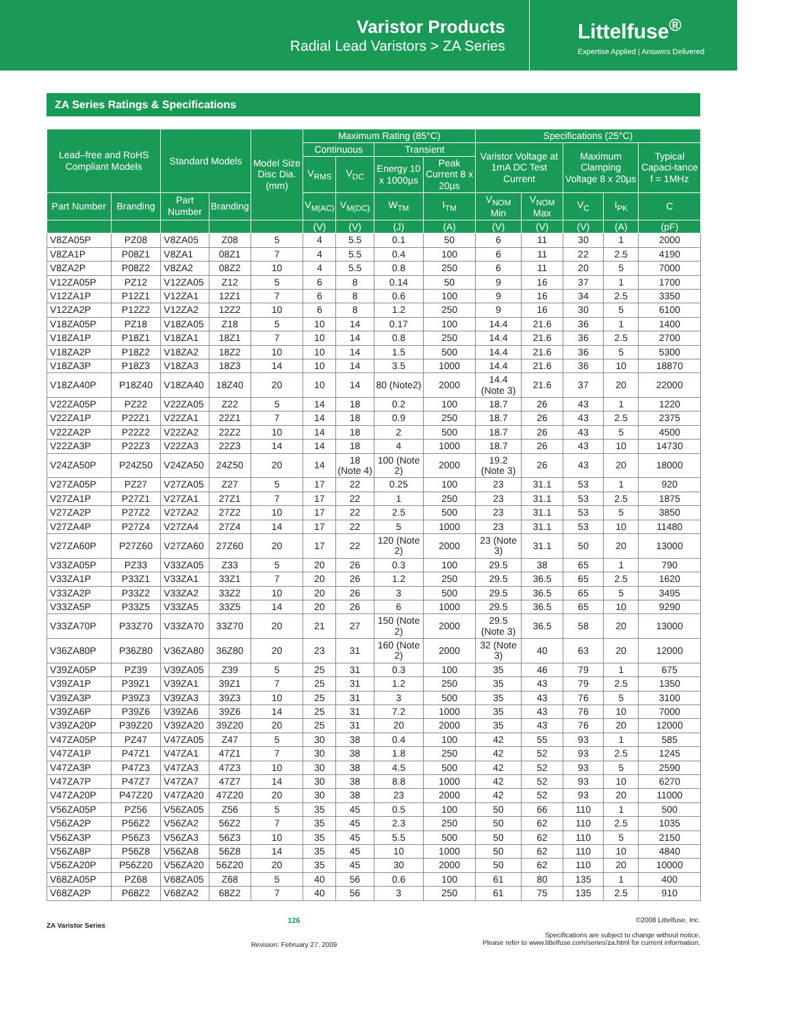Varistor Products
Radial Lead Varistors > ZA Series
Littelfuse<sup>®</sup>
Expertise Applied | Answers Delivered
ZA Series Ratings & Specifications
| Lead–free and RoHS Compliant Models | | Standard Models | | Model Size Disc Dia. (mm) | Maximum Rating (85°C) | | | | Specifications (25°C) | | | | |
| --- | --- | --- | --- | --- | --- | --- | --- | --- | --- | --- | --- | --- | --- |
| | | | | | Continuous | | Transient | | Varistor Voltage at 1mA DC Test Current | | Maximum Clamping Voltage 8 x 20µs | | Typical Capaci-tance f = 1MHz |
| | | | | | V<sub>RMS</sub> | V<sub>DC</sub> | Energy 10 x 1000µs | Peak Current 8 x 20µs | | | | | |
| Part Number | Branding | Part Number | Branding | | V<sub>M(AC)</sub> | V<sub>M(DC)</sub> | W<sub>TM</sub> | I<sub>TM</sub> | V<sub>NOM</sub> Min | V<sub>NOM</sub> Max | V<sub>C</sub> | I<sub>PK</sub> | C |
| | | | | | (V) | (V) | (J) | (A) | (V) | (V) | (V) | (A) | (pF) |
| V8ZA05P | PZ08 | V8ZA05 | Z08 | 5 | 4 | 5.5 | 0.1 | 50 | 6 | 11 | 30 | 1 | 2000 |
| V8ZA1P | P08Z1 | V8ZA1 | 08Z1 | 7 | 4 | 5.5 | 0.4 | 100 | 6 | 11 | 22 | 2.5 | 4190 |
| V8ZA2P | P08Z2 | V8ZA2 | 08Z2 | 10 | 4 | 5.5 | 0.8 | 250 | 6 | 11 | 20 | 5 | 7000 |
| V12ZA05P | PZ12 | V12ZA05 | Z12 | 5 | 6 | 8 | 0.14 | 50 | 9 | 16 | 37 | 1 | 1700 |
| V12ZA1P | P12Z1 | V12ZA1 | 12Z1 | 7 | 6 | 8 | 0.6 | 100 | 9 | 16 | 34 | 2.5 | 3350 |
| V12ZA2P | P12Z2 | V12ZA2 | 12Z2 | 10 | 6 | 8 | 1.2 | 250 | 9 | 16 | 30 | 5 | 6100 |
| V18ZA05P | PZ18 | V18ZA05 | Z18 | 5 | 10 | 14 | 0.17 | 100 | 14.4 | 21.6 | 36 | 1 | 1400 |
| V18ZA1P | P18Z1 | V18ZA1 | 18Z1 | 7 | 10 | 14 | 0.8 | 250 | 14.4 | 21.6 | 36 | 2.5 | 2700 |
| V18ZA2P | P18Z2 | V18ZA2 | 18Z2 | 10 | 10 | 14 | 1.5 | 500 | 14.4 | 21.6 | 36 | 5 | 5300 |
| V18ZA3P | P18Z3 | V18ZA3 | 18Z3 | 14 | 10 | 14 | 3.5 | 1000 | 14.4 | 21.6 | 36 | 10 | 18870 |
| V18ZA40P | P18Z40 | V18ZA40 | 18Z40 | 20 | 10 | 14 | 80 (Note2) | 2000 | 14.4 (Note 3) | 21.6 | 37 | 20 | 22000 |
| V22ZA05P | PZ22 | V22ZA05 | Z22 | 5 | 14 | 18 | 0.2 | 100 | 18.7 | 26 | 43 | 1 | 1220 |
| V22ZA1P | P22Z1 | V22ZA1 | 22Z1 | 7 | 14 | 18 | 0.9 | 250 | 18.7 | 26 | 43 | 2.5 | 2375 |
| V22ZA2P | P22Z2 | V22ZA2 | 22Z2 | 10 | 14 | 18 | 2 | 500 | 18.7 | 26 | 43 | 5 | 4500 |
| V22ZA3P | P22Z3 | V22ZA3 | 22Z3 | 14 | 14 | 18 | 4 | 1000 | 18.7 | 26 | 43 | 10 | 14730 |
| V24ZA50P | P24Z50 | V24ZA50 | 24Z50 | 20 | 14 | 18 (Note 4) | 100 (Note 2) | 2000 | 19.2 (Note 3) | 26 | 43 | 20 | 18000 |
| V27ZA05P | PZ27 | V27ZA05 | Z27 | 5 | 17 | 22 | 0.25 | 100 | 23 | 31.1 | 53 | 1 | 920 |
| V27ZA1P | P27Z1 | V27ZA1 | 27Z1 | 7 | 17 | 22 | 1 | 250 | 23 | 31.1 | 53 | 2.5 | 1875 |
| V27ZA2P | P27Z2 | V27ZA2 | 27Z2 | 10 | 17 | 22 | 2.5 | 500 | 23 | 31.1 | 53 | 5 | 3850 |
| V27ZA4P | P27Z4 | V27ZA4 | 27Z4 | 14 | 17 | 22 | 5 | 1000 | 23 | 31.1 | 53 | 10 | 11480 |
| V27ZA60P | P27Z60 | V27ZA60 | 27Z60 | 20 | 17 | 22 | 120 (Note 2) | 2000 | 23 (Note 3) | 31.1 | 50 | 20 | 13000 |
| V33ZA05P | PZ33 | V33ZA05 | Z33 | 5 | 20 | 26 | 0.3 | 100 | 29.5 | 38 | 65 | 1 | 790 |
| V33ZA1P | P33Z1 | V33ZA1 | 33Z1 | 7 | 20 | 26 | 1.2 | 250 | 29.5 | 36.5 | 65 | 2.5 | 1620 |
| V33ZA2P | P33Z2 | V33ZA2 | 33Z2 | 10 | 20 | 26 | 3 | 500 | 29.5 | 36.5 | 65 | 5 | 3495 |
| V33ZA5P | P33Z5 | V33ZA5 | 33Z5 | 14 | 20 | 26 | 6 | 1000 | 29.5 | 36.5 | 65 | 10 | 9290 |
| V33ZA70P | P33Z70 | V33ZA70 | 33Z70 | 20 | 21 | 27 | 150 (Note 2) | 2000 | 29.5 (Note 3) | 36.5 | 58 | 20 | 13000 |
| V36ZA80P | P36Z80 | V36ZA80 | 36Z80 | 20 | 23 | 31 | 160 (Note 2) | 2000 | 32 (Note 3) | 40 | 63 | 20 | 12000 |
| V39ZA05P | PZ39 | V39ZA05 | Z39 | 5 | 25 | 31 | 0.3 | 100 | 35 | 46 | 79 | 1 | 675 |
| V39ZA1P | P39Z1 | V39ZA1 | 39Z1 | 7 | 25 | 31 | 1.2 | 250 | 35 | 43 | 79 | 2.5 | 1350 |
| V39ZA3P | P39Z3 | V39ZA3 | 39Z3 | 10 | 25 | 31 | 3 | 500 | 35 | 43 | 76 | 5 | 3100 |
| V39ZA6P | P39Z6 | V39ZA6 | 39Z6 | 14 | 25 | 31 | 7.2 | 1000 | 35 | 43 | 76 | 10 | 7000 |
| V39ZA20P | P39Z20 | V39ZA20 | 39Z20 | 20 | 25 | 31 | 20 | 2000 | 35 | 43 | 76 | 20 | 12000 |
| V47ZA05P | PZ47 | V47ZA05 | Z47 | 5 | 30 | 38 | 0.4 | 100 | 42 | 55 | 93 | 1 | 585 |
| V47ZA1P | P47Z1 | V47ZA1 | 47Z1 | 7 | 30 | 38 | 1.8 | 250 | 42 | 52 | 93 | 2.5 | 1245 |
| V47ZA3P | P47Z3 | V47ZA3 | 47Z3 | 10 | 30 | 38 | 4.5 | 500 | 42 | 52 | 93 | 5 | 2590 |
| V47ZA7P | P47Z7 | V47ZA7 | 47Z7 | 14 | 30 | 38 | 8.8 | 1000 | 42 | 52 | 93 | 10 | 6270 |
| V47ZA20P | P47Z20 | V47ZA20 | 47Z20 | 20 | 30 | 38 | 23 | 2000 | 42 | 52 | 93 | 20 | 11000 |
| V56ZA05P | PZ56 | V56ZA05 | Z56 | 5 | 35 | 45 | 0.5 | 100 | 50 | 66 | 110 | 1 | 500 |
| V56ZA2P | P56Z2 | V56ZA2 | 56Z2 | 7 | 35 | 45 | 2.3 | 250 | 50 | 62 | 110 | 2.5 | 1035 |
| V56ZA3P | P56Z3 | V56ZA3 | 56Z3 | 10 | 35 | 45 | 5.5 | 500 | 50 | 62 | 110 | 5 | 2150 |
| V56ZA8P | P56Z8 | V56ZA8 | 56Z8 | 14 | 35 | 45 | 10 | 1000 | 50 | 62 | 110 | 10 | 4840 |
| V56ZA20P | P56Z20 | V56ZA20 | 56Z20 | 20 | 35 | 45 | 30 | 2000 | 50 | 62 | 110 | 20 | 10000 |
| V68ZA05P | PZ68 | V68ZA05 | Z68 | 5 | 40 | 56 | 0.6 | 100 | 61 | 80 | 135 | 1 | 400 |
| V68ZA2P | P68Z2 | V68ZA2 | 68Z2 | 7 | 40 | 56 | 3 | 250 | 61 | 75 | 135 | 2.5 | 910 |
ZA Varistor Series
126
Revision: February 27, 2009
©2008 Littelfuse, Inc.
Specifications are subject to change without notice.
Please refer to www.littelfuse.com/series/za.html for current information.